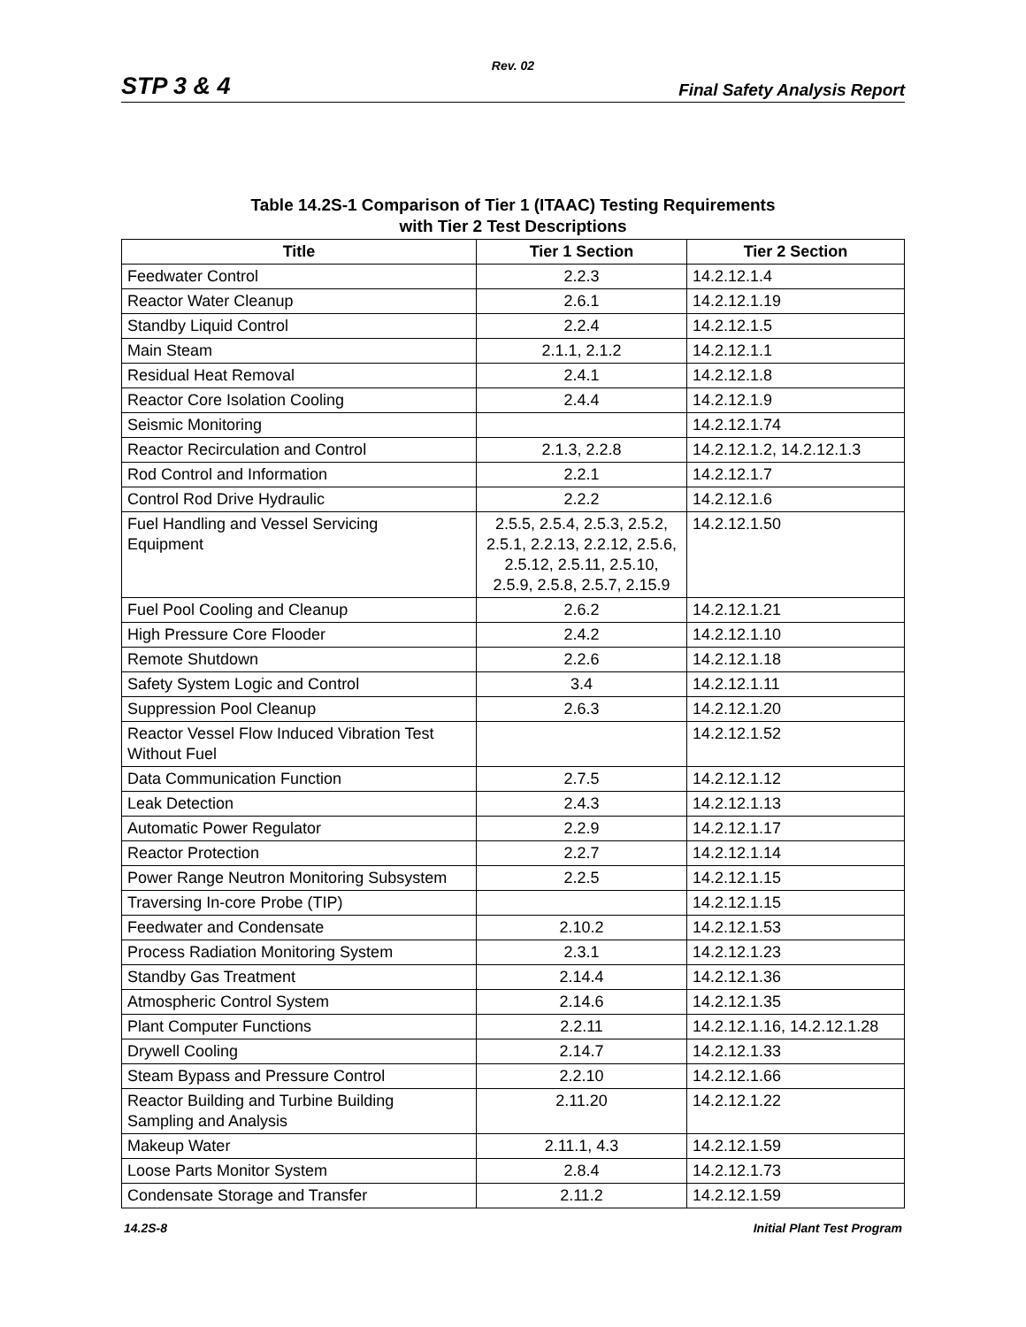Rev. 02
STP 3 & 4 Final Safety Analysis Report
Table 14.2S-1 Comparison of Tier 1 (ITAAC) Testing Requirements
with Tier 2 Test Descriptions
| Title | Tier 1 Section | Tier 2 Section |
| --- | --- | --- |
| Feedwater Control | 2.2.3 | 14.2.12.1.4 |
| Reactor Water Cleanup | 2.6.1 | 14.2.12.1.19 |
| Standby Liquid Control | 2.2.4 | 14.2.12.1.5 |
| Main Steam | 2.1.1, 2.1.2 | 14.2.12.1.1 |
| Residual Heat Removal | 2.4.1 | 14.2.12.1.8 |
| Reactor Core Isolation Cooling | 2.4.4 | 14.2.12.1.9 |
| Seismic Monitoring | | 14.2.12.1.74 |
| Reactor Recirculation and Control | 2.1.3, 2.2.8 | 14.2.12.1.2, 14.2.12.1.3 |
| Rod Control and Information | 2.2.1 | 14.2.12.1.7 |
| Control Rod Drive Hydraulic | 2.2.2 | 14.2.12.1.6 |
| Fuel Handling and Vessel Servicing Equipment | 2.5.5, 2.5.4, 2.5.3, 2.5.2, 2.5.1, 2.2.13, 2.2.12, 2.5.6, 2.5.12, 2.5.11, 2.5.10, 2.5.9, 2.5.8, 2.5.7, 2.15.9 | 14.2.12.1.50 |
| Fuel Pool Cooling and Cleanup | 2.6.2 | 14.2.12.1.21 |
| High Pressure Core Flooder | 2.4.2 | 14.2.12.1.10 |
| Remote Shutdown | 2.2.6 | 14.2.12.1.18 |
| Safety System Logic and Control | 3.4 | 14.2.12.1.11 |
| Suppression Pool Cleanup | 2.6.3 | 14.2.12.1.20 |
| Reactor Vessel Flow Induced Vibration Test Without Fuel | | 14.2.12.1.52 |
| Data Communication Function | 2.7.5 | 14.2.12.1.12 |
| Leak Detection | 2.4.3 | 14.2.12.1.13 |
| Automatic Power Regulator | 2.2.9 | 14.2.12.1.17 |
| Reactor Protection | 2.2.7 | 14.2.12.1.14 |
| Power Range Neutron Monitoring Subsystem | 2.2.5 | 14.2.12.1.15 |
| Traversing In-core Probe (TIP) | | 14.2.12.1.15 |
| Feedwater and Condensate | 2.10.2 | 14.2.12.1.53 |
| Process Radiation Monitoring System | 2.3.1 | 14.2.12.1.23 |
| Standby Gas Treatment | 2.14.4 | 14.2.12.1.36 |
| Atmospheric Control System | 2.14.6 | 14.2.12.1.35 |
| Plant Computer Functions | 2.2.11 | 14.2.12.1.16, 14.2.12.1.28 |
| Drywell Cooling | 2.14.7 | 14.2.12.1.33 |
| Steam Bypass and Pressure Control | 2.2.10 | 14.2.12.1.66 |
| Reactor Building and Turbine Building Sampling and Analysis | 2.11.20 | 14.2.12.1.22 |
| Makeup Water | 2.11.1, 4.3 | 14.2.12.1.59 |
| Loose Parts Monitor System | 2.8.4 | 14.2.12.1.73 |
| Condensate Storage and Transfer | 2.11.2 | 14.2.12.1.59 |
14.2S-8 Initial Plant Test Program